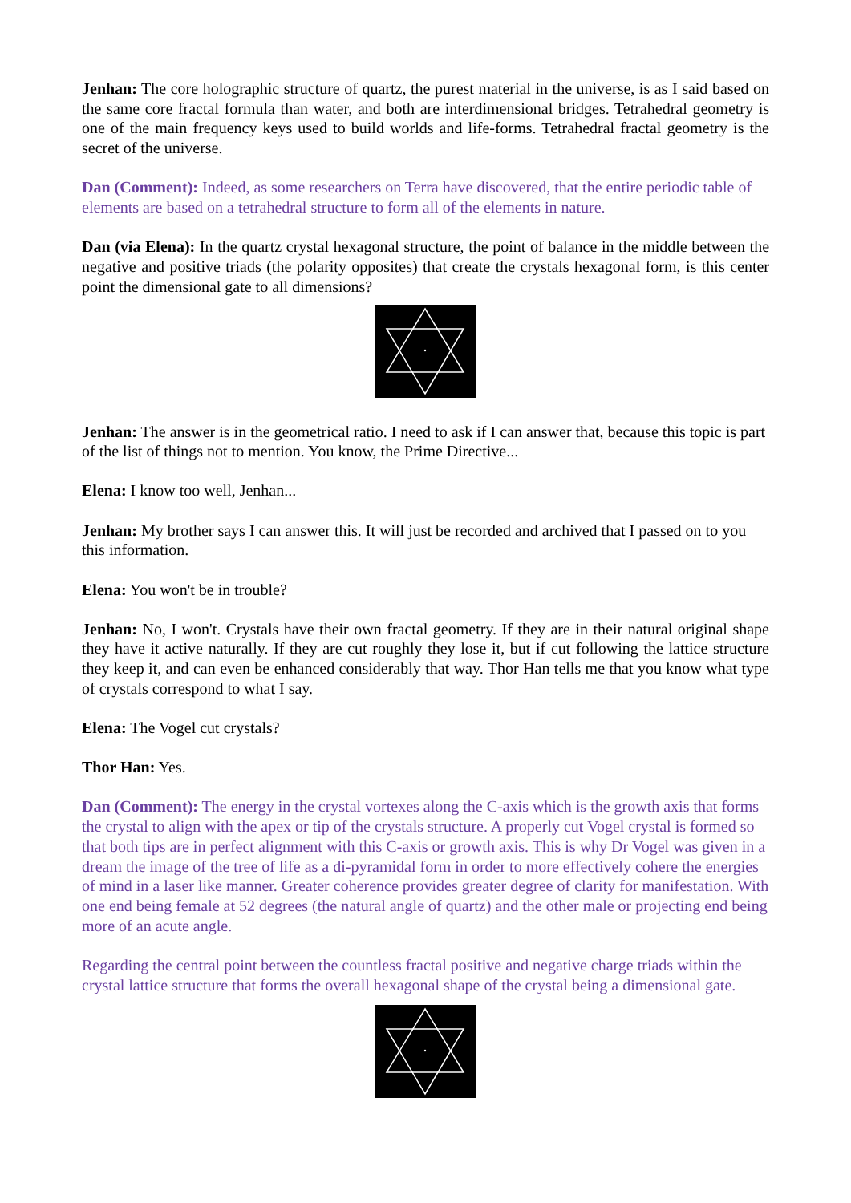Jenhan: The core holographic structure of quartz, the purest material in the universe, is as I said based on the same core fractal formula than water, and both are interdimensional bridges. Tetrahedral geometry is one of the main frequency keys used to build worlds and life-forms. Tetrahedral fractal geometry is the secret of the universe.
Dan (Comment): Indeed, as some researchers on Terra have discovered, that the entire periodic table of elements are based on a tetrahedral structure to form all of the elements in nature.
Dan (via Elena): In the quartz crystal hexagonal structure, the point of balance in the middle between the negative and positive triads (the polarity opposites) that create the crystals hexagonal form, is this center point the dimensional gate to all dimensions?
Jenhan: The answer is in the geometrical ratio. I need to ask if I can answer that, because this topic is part of the list of things not to mention. You know, the Prime Directive...
Elena: I know too well, Jenhan...
Jenhan: My brother says I can answer this. It will just be recorded and archived that I passed on to you this information.
Elena: You won't be in trouble?
Jenhan: No, I won't. Crystals have their own fractal geometry. If they are in their natural original shape they have it active naturally. If they are cut roughly they lose it, but if cut following the lattice structure they keep it, and can even be enhanced considerably that way. Thor Han tells me that you know what type of crystals correspond to what I say.
Elena: The Vogel cut crystals?
Thor Han: Yes.
Dan (Comment): The energy in the crystal vortexes along the C-axis which is the growth axis that forms the crystal to align with the apex or tip of the crystals structure. A properly cut Vogel crystal is formed so that both tips are in perfect alignment with this C-axis or growth axis. This is why Dr Vogel was given in a dream the image of the tree of life as a di-pyramidal form in order to more effectively cohere the energies of mind in a laser like manner. Greater coherence provides greater degree of clarity for manifestation. With one end being female at 52 degrees (the natural angle of quartz) and the other male or projecting end being more of an acute angle.
Regarding the central point between the countless fractal positive and negative charge triads within the crystal lattice structure that forms the overall hexagonal shape of the crystal being a dimensional gate.